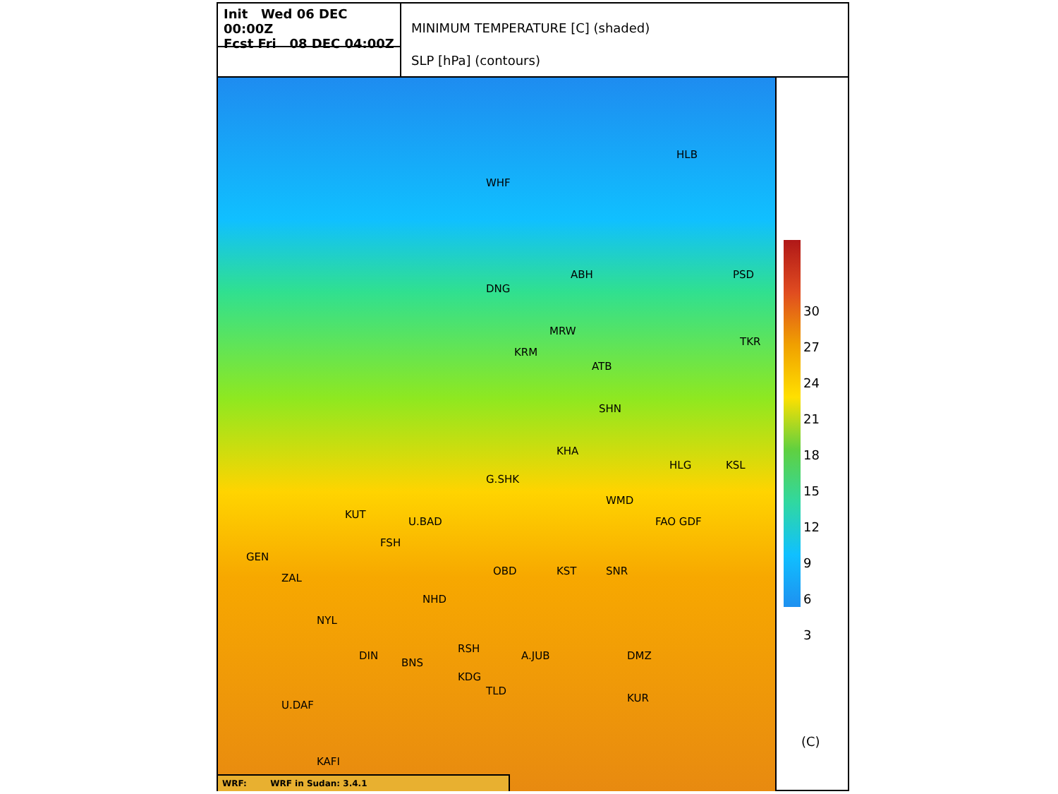Init Wed 06 DEC 00:00Z
Fcst Fri 08 DEC 04:00Z
MINIMUM TEMPERATURE [C] (shaded)
SLP [hPa] (contours)
WHF
HLB
DNG
ABH PSD
MRW
KRM
ATB
TKR
SHN
KHA
HLG KSL
G.SHK
WMD
KUT
U.BAD FAO GDF
FSH
GEN
OBD KST SNR
ZAL
NHD
NYL
RSH
A.JUB DMZ DIN
BNS
KDG
TLD
KUR
U.DAF
KAFI
WRF: WRF in Sudan: 3.4.1
30
27
24
21
18
15
12
9
6
3
(C)